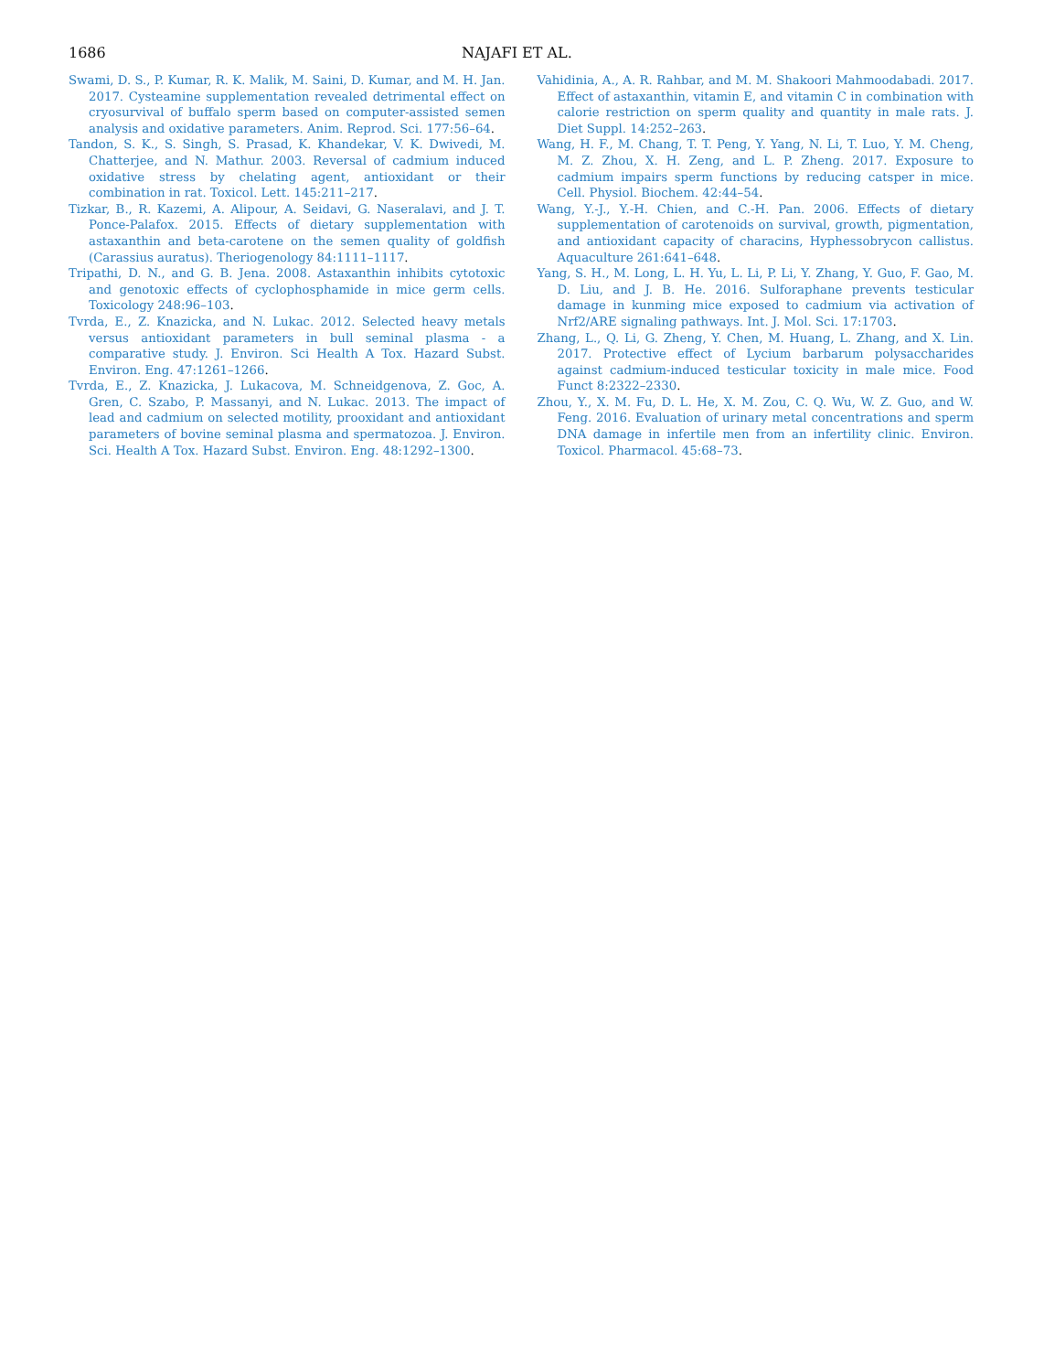1686 NAJAFI ET AL.
Swami, D. S., P. Kumar, R. K. Malik, M. Saini, D. Kumar, and M. H. Jan. 2017. Cysteamine supplementation revealed detrimental effect on cryosurvival of buffalo sperm based on computer-assisted semen analysis and oxidative parameters. Anim. Reprod. Sci. 177:56–64.
Tandon, S. K., S. Singh, S. Prasad, K. Khandekar, V. K. Dwivedi, M. Chatterjee, and N. Mathur. 2003. Reversal of cadmium induced oxidative stress by chelating agent, antioxidant or their combination in rat. Toxicol. Lett. 145:211–217.
Tizkar, B., R. Kazemi, A. Alipour, A. Seidavi, G. Naseralavi, and J. T. Ponce-Palafox. 2015. Effects of dietary supplementation with astaxanthin and beta-carotene on the semen quality of goldfish (Carassius auratus). Theriogenology 84:1111–1117.
Tripathi, D. N., and G. B. Jena. 2008. Astaxanthin inhibits cytotoxic and genotoxic effects of cyclophosphamide in mice germ cells. Toxicology 248:96–103.
Tvrda, E., Z. Knazicka, and N. Lukac. 2012. Selected heavy metals versus antioxidant parameters in bull seminal plasma - a comparative study. J. Environ. Sci Health A Tox. Hazard Subst. Environ. Eng. 47:1261–1266.
Tvrda, E., Z. Knazicka, J. Lukacova, M. Schneidgenova, Z. Goc, A. Gren, C. Szabo, P. Massanyi, and N. Lukac. 2013. The impact of lead and cadmium on selected motility, prooxidant and antioxidant parameters of bovine seminal plasma and spermatozoa. J. Environ. Sci. Health A Tox. Hazard Subst. Environ. Eng. 48:1292–1300.
Vahidinia, A., A. R. Rahbar, and M. M. Shakoori Mahmoodabadi. 2017. Effect of astaxanthin, vitamin E, and vitamin C in combination with calorie restriction on sperm quality and quantity in male rats. J. Diet Suppl. 14:252–263.
Wang, H. F., M. Chang, T. T. Peng, Y. Yang, N. Li, T. Luo, Y. M. Cheng, M. Z. Zhou, X. H. Zeng, and L. P. Zheng. 2017. Exposure to cadmium impairs sperm functions by reducing catsper in mice. Cell. Physiol. Biochem. 42:44–54.
Wang, Y.-J., Y.-H. Chien, and C.-H. Pan. 2006. Effects of dietary supplementation of carotenoids on survival, growth, pigmentation, and antioxidant capacity of characins, Hyphessobrycon callistus. Aquaculture 261:641–648.
Yang, S. H., M. Long, L. H. Yu, L. Li, P. Li, Y. Zhang, Y. Guo, F. Gao, M. D. Liu, and J. B. He. 2016. Sulforaphane prevents testicular damage in kunming mice exposed to cadmium via activation of Nrf2/ARE signaling pathways. Int. J. Mol. Sci. 17:1703.
Zhang, L., Q. Li, G. Zheng, Y. Chen, M. Huang, L. Zhang, and X. Lin. 2017. Protective effect of Lycium barbarum polysaccharides against cadmium-induced testicular toxicity in male mice. Food Funct 8:2322–2330.
Zhou, Y., X. M. Fu, D. L. He, X. M. Zou, C. Q. Wu, W. Z. Guo, and W. Feng. 2016. Evaluation of urinary metal concentrations and sperm DNA damage in infertile men from an infertility clinic. Environ. Toxicol. Pharmacol. 45:68–73.